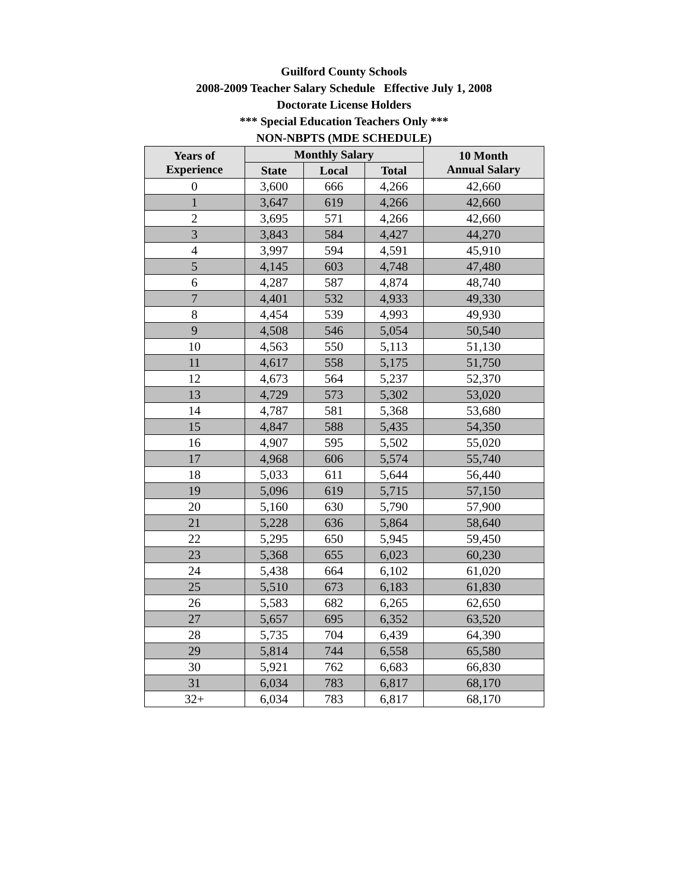Guilford County Schools
2008-2009 Teacher Salary Schedule Effective July 1, 2008
Doctorate License Holders
*** Special Education Teachers Only ***
NON-NBPTS (MDE SCHEDULE)
| Years of Experience | Monthly Salary | | | 10 Month Annual Salary |
| --- | --- | --- | --- | --- |
| | State | Local | Total | |
| 0 | 3,600 | 666 | 4,266 | 42,660 |
| 1 | 3,647 | 619 | 4,266 | 42,660 |
| 2 | 3,695 | 571 | 4,266 | 42,660 |
| 3 | 3,843 | 584 | 4,427 | 44,270 |
| 4 | 3,997 | 594 | 4,591 | 45,910 |
| 5 | 4,145 | 603 | 4,748 | 47,480 |
| 6 | 4,287 | 587 | 4,874 | 48,740 |
| 7 | 4,401 | 532 | 4,933 | 49,330 |
| 8 | 4,454 | 539 | 4,993 | 49,930 |
| 9 | 4,508 | 546 | 5,054 | 50,540 |
| 10 | 4,563 | 550 | 5,113 | 51,130 |
| 11 | 4,617 | 558 | 5,175 | 51,750 |
| 12 | 4,673 | 564 | 5,237 | 52,370 |
| 13 | 4,729 | 573 | 5,302 | 53,020 |
| 14 | 4,787 | 581 | 5,368 | 53,680 |
| 15 | 4,847 | 588 | 5,435 | 54,350 |
| 16 | 4,907 | 595 | 5,502 | 55,020 |
| 17 | 4,968 | 606 | 5,574 | 55,740 |
| 18 | 5,033 | 611 | 5,644 | 56,440 |
| 19 | 5,096 | 619 | 5,715 | 57,150 |
| 20 | 5,160 | 630 | 5,790 | 57,900 |
| 21 | 5,228 | 636 | 5,864 | 58,640 |
| 22 | 5,295 | 650 | 5,945 | 59,450 |
| 23 | 5,368 | 655 | 6,023 | 60,230 |
| 24 | 5,438 | 664 | 6,102 | 61,020 |
| 25 | 5,510 | 673 | 6,183 | 61,830 |
| 26 | 5,583 | 682 | 6,265 | 62,650 |
| 27 | 5,657 | 695 | 6,352 | 63,520 |
| 28 | 5,735 | 704 | 6,439 | 64,390 |
| 29 | 5,814 | 744 | 6,558 | 65,580 |
| 30 | 5,921 | 762 | 6,683 | 66,830 |
| 31 | 6,034 | 783 | 6,817 | 68,170 |
| 32+ | 6,034 | 783 | 6,817 | 68,170 |